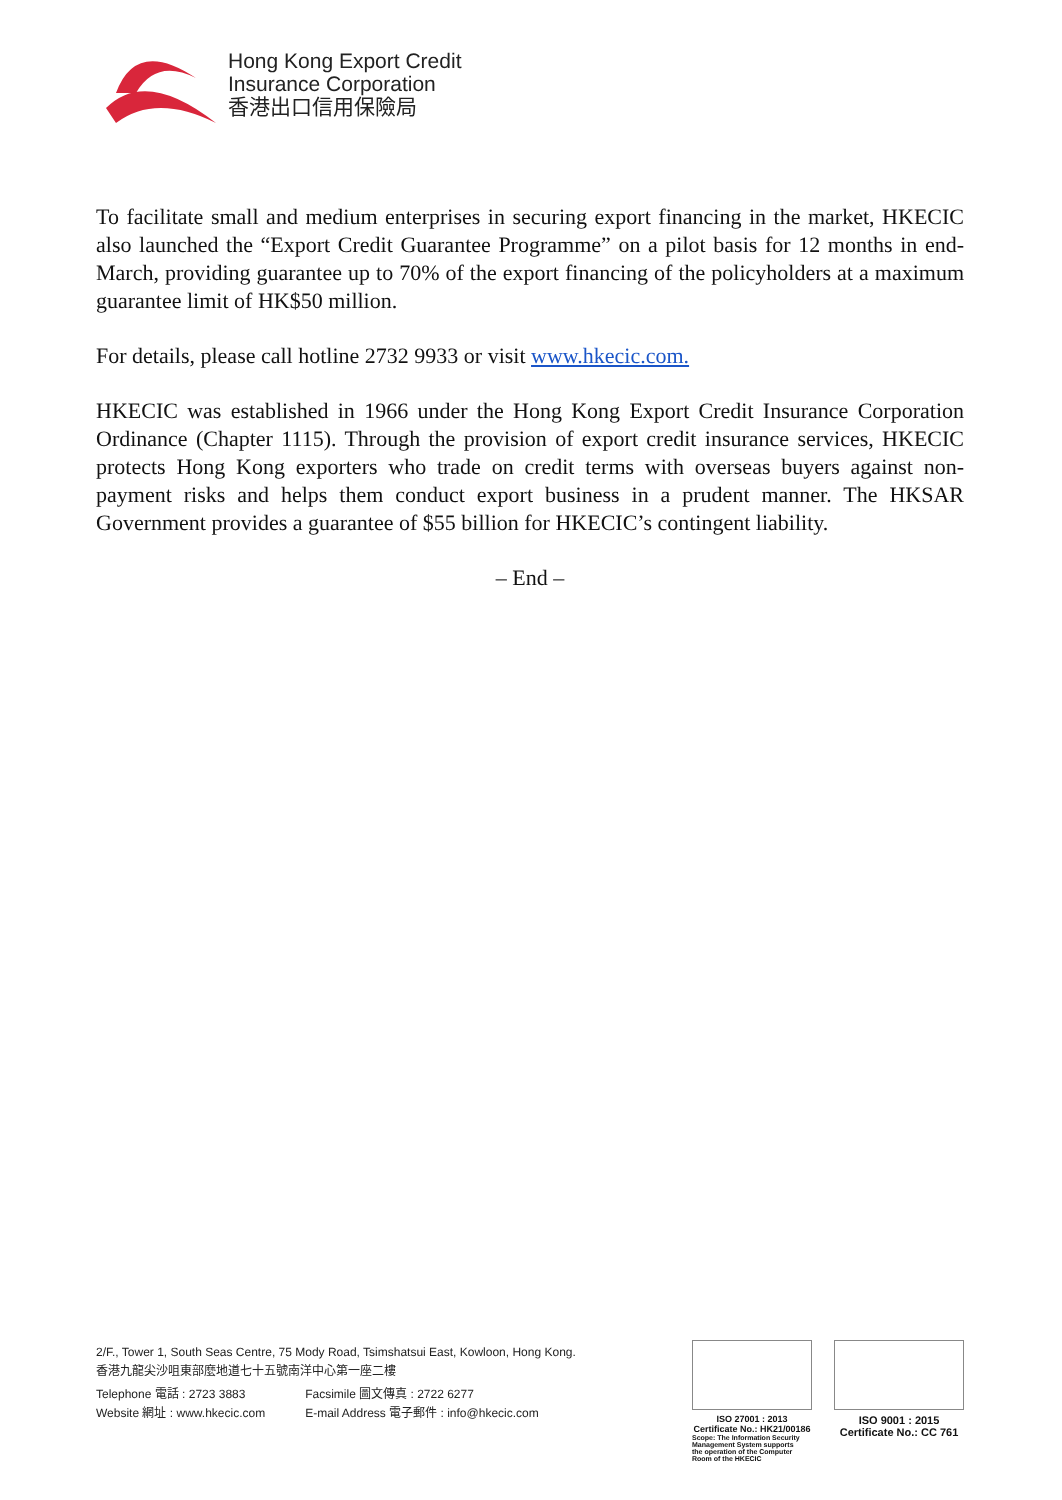Hong Kong Export Credit
Insurance Corporation
香港出口信用保險局
To facilitate small and medium enterprises in securing export financing in the market, HKECIC also launched the “Export Credit Guarantee Programme” on a pilot basis for 12 months in end-March, providing guarantee up to 70% of the export financing of the policyholders at a maximum guarantee limit of HK$50 million.
For details, please call hotline 2732 9933 or visit www.hkecic.com.
HKECIC was established in 1966 under the Hong Kong Export Credit Insurance Corporation Ordinance (Chapter 1115). Through the provision of export credit insurance services, HKECIC protects Hong Kong exporters who trade on credit terms with overseas buyers against non-payment risks and helps them conduct export business in a prudent manner. The HKSAR Government provides a guarantee of $55 billion for HKECIC’s contingent liability.
– End –
2/F., Tower 1, South Seas Centre, 75 Mody Road, Tsimshatsui East, Kowloon, Hong Kong.
香港九龍尖沙咀東部麼地道七十五號南洋中心第一座二樓
Telephone 電話 : 2723 3883
Website 網址 : www.hkecic.com
Facsimile 圖文傳真 : 2722 6277
E-mail Address 電子郵件 : info@hkecic.com
ISO 27001 : 2013
Certificate No.: HK21/00186
Scope: The Information Security
Management System supports
the operation of the Computer
Room of the HKECIC
ISO 9001 : 2015
Certificate No.: CC 761